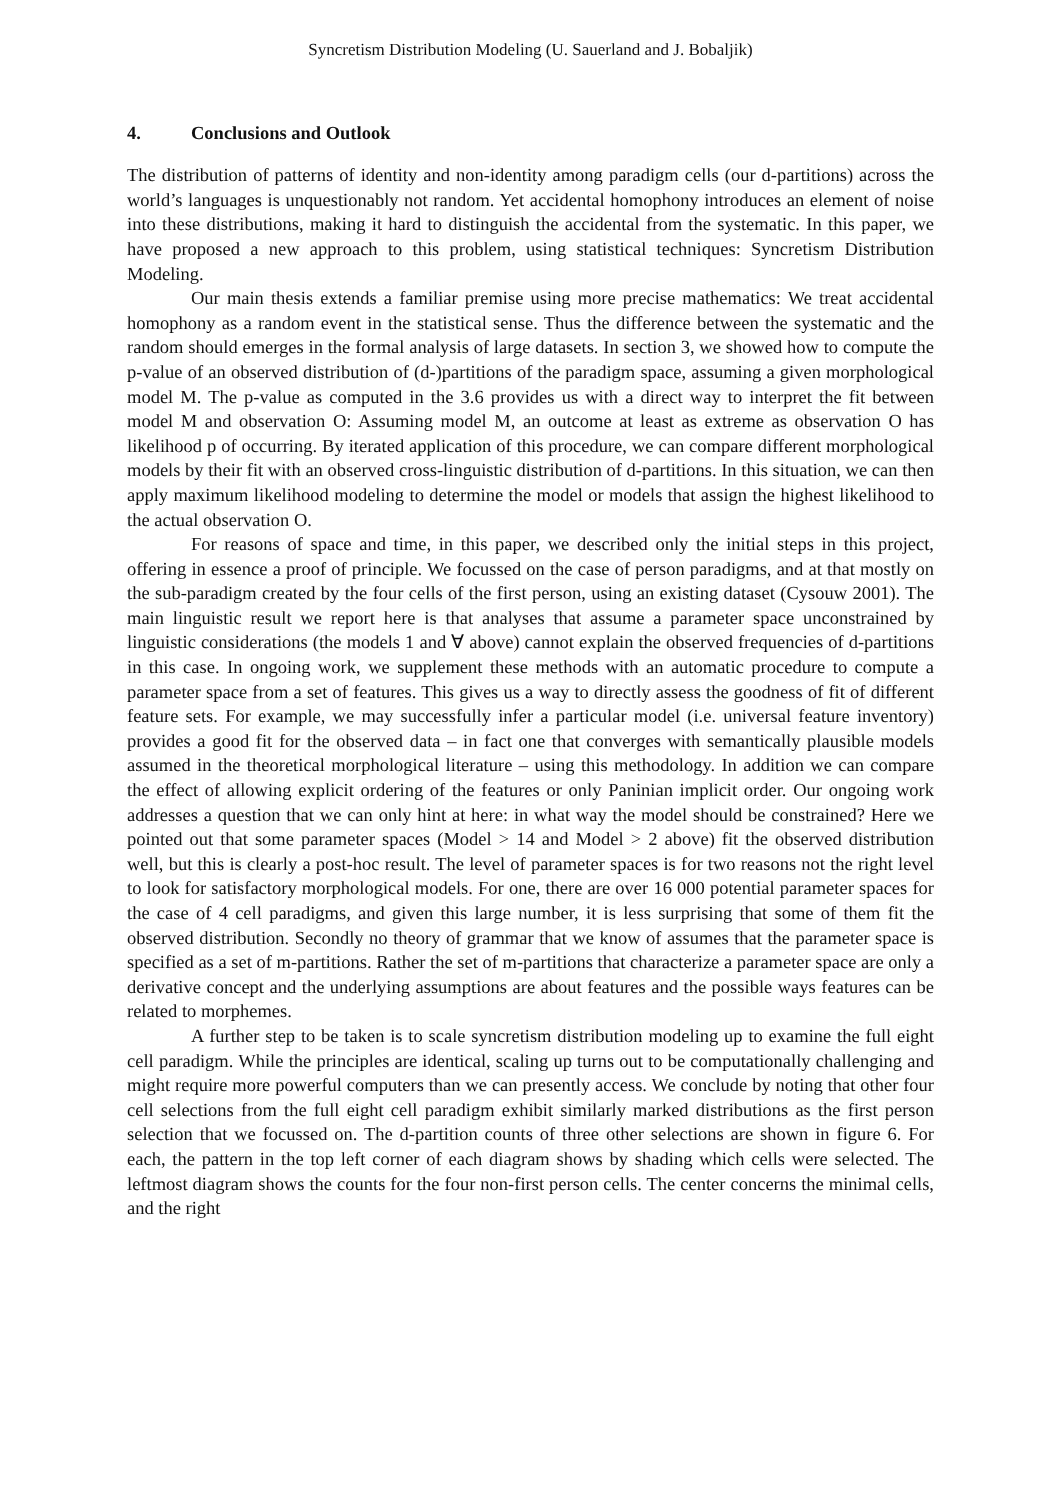Syncretism Distribution Modeling (U. Sauerland and J. Bobaljik)
4. Conclusions and Outlook
The distribution of patterns of identity and non-identity among paradigm cells (our d-partitions) across the world’s languages is unquestionably not random. Yet accidental homophony introduces an element of noise into these distributions, making it hard to distinguish the accidental from the systematic. In this paper, we have proposed a new approach to this problem, using statistical techniques: Syncretism Distribution Modeling.
Our main thesis extends a familiar premise using more precise mathematics: We treat accidental homophony as a random event in the statistical sense. Thus the difference between the systematic and the random should emerges in the formal analysis of large datasets. In section 3, we showed how to compute the p-value of an observed distribution of (d-)partitions of the paradigm space, assuming a given morphological model M. The p-value as computed in the 3.6 provides us with a direct way to interpret the fit between model M and observation O: Assuming model M, an outcome at least as extreme as observation O has likelihood p of occurring. By iterated application of this procedure, we can compare different morphological models by their fit with an observed cross-linguistic distribution of d-partitions. In this situation, we can then apply maximum likelihood modeling to determine the model or models that assign the highest likelihood to the actual observation O.
For reasons of space and time, in this paper, we described only the initial steps in this project, offering in essence a proof of principle. We focussed on the case of person paradigms, and at that mostly on the sub-paradigm created by the four cells of the first person, using an existing dataset (Cysouw 2001). The main linguistic result we report here is that analyses that assume a parameter space unconstrained by linguistic considerations (the models 1 and ∀ above) cannot explain the observed frequencies of d-partitions in this case. In ongoing work, we supplement these methods with an automatic procedure to compute a parameter space from a set of features. This gives us a way to directly assess the goodness of fit of different feature sets. For example, we may successfully infer a particular model (i.e. universal feature inventory) provides a good fit for the observed data – in fact one that converges with semantically plausible models assumed in the theoretical morphological literature – using this methodology. In addition we can compare the effect of allowing explicit ordering of the features or only Paninian implicit order. Our ongoing work addresses a question that we can only hint at here: in what way the model should be constrained? Here we pointed out that some parameter spaces (Model > 14 and Model > 2 above) fit the observed distribution well, but this is clearly a post-hoc result. The level of parameter spaces is for two reasons not the right level to look for satisfactory morphological models. For one, there are over 16 000 potential parameter spaces for the case of 4 cell paradigms, and given this large number, it is less surprising that some of them fit the observed distribution. Secondly no theory of grammar that we know of assumes that the parameter space is specified as a set of m-partitions. Rather the set of m-partitions that characterize a parameter space are only a derivative concept and the underlying assumptions are about features and the possible ways features can be related to morphemes.
A further step to be taken is to scale syncretism distribution modeling up to examine the full eight cell paradigm. While the principles are identical, scaling up turns out to be computationally challenging and might require more powerful computers than we can presently access. We conclude by noting that other four cell selections from the full eight cell paradigm exhibit similarly marked distributions as the first person selection that we focussed on. The d-partition counts of three other selections are shown in figure 6. For each, the pattern in the top left corner of each diagram shows by shading which cells were selected. The leftmost diagram shows the counts for the four non-first person cells. The center concerns the minimal cells, and the right